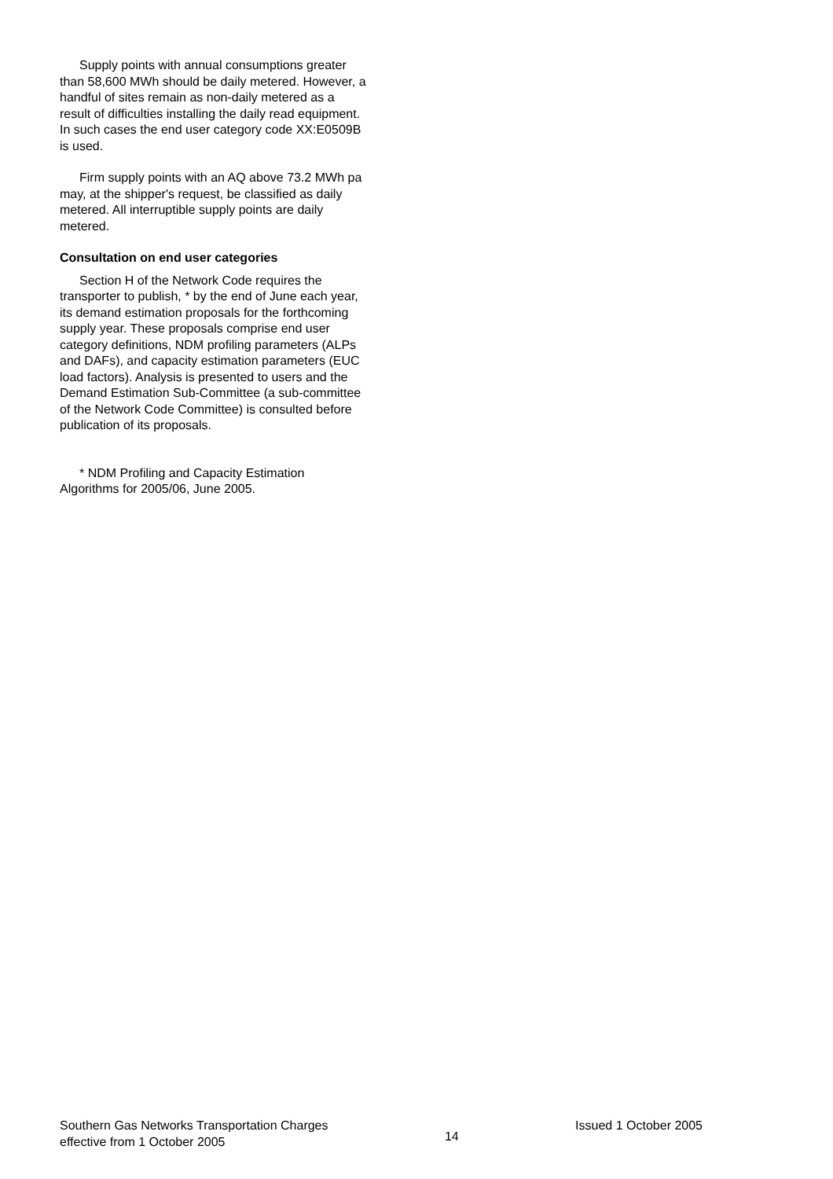Supply points with annual consumptions greater than 58,600 MWh should be daily metered. However, a handful of sites remain as non-daily metered as a result of difficulties installing the daily read equipment. In such cases the end user category code XX:E0509B is used.
Firm supply points with an AQ above 73.2 MWh pa may, at the shipper's request, be classified as daily metered. All interruptible supply points are daily metered.
Consultation on end user categories
Section H of the Network Code requires the transporter to publish, * by the end of June each year, its demand estimation proposals for the forthcoming supply year. These proposals comprise end user category definitions, NDM profiling parameters (ALPs and DAFs), and capacity estimation parameters (EUC load factors). Analysis is presented to users and the Demand Estimation Sub-Committee (a sub-committee of the Network Code Committee) is consulted before publication of its proposals.
* NDM Profiling and Capacity Estimation Algorithms for 2005/06, June 2005.
Southern Gas Networks Transportation Charges
effective from 1 October 2005
14
Issued 1 October 2005